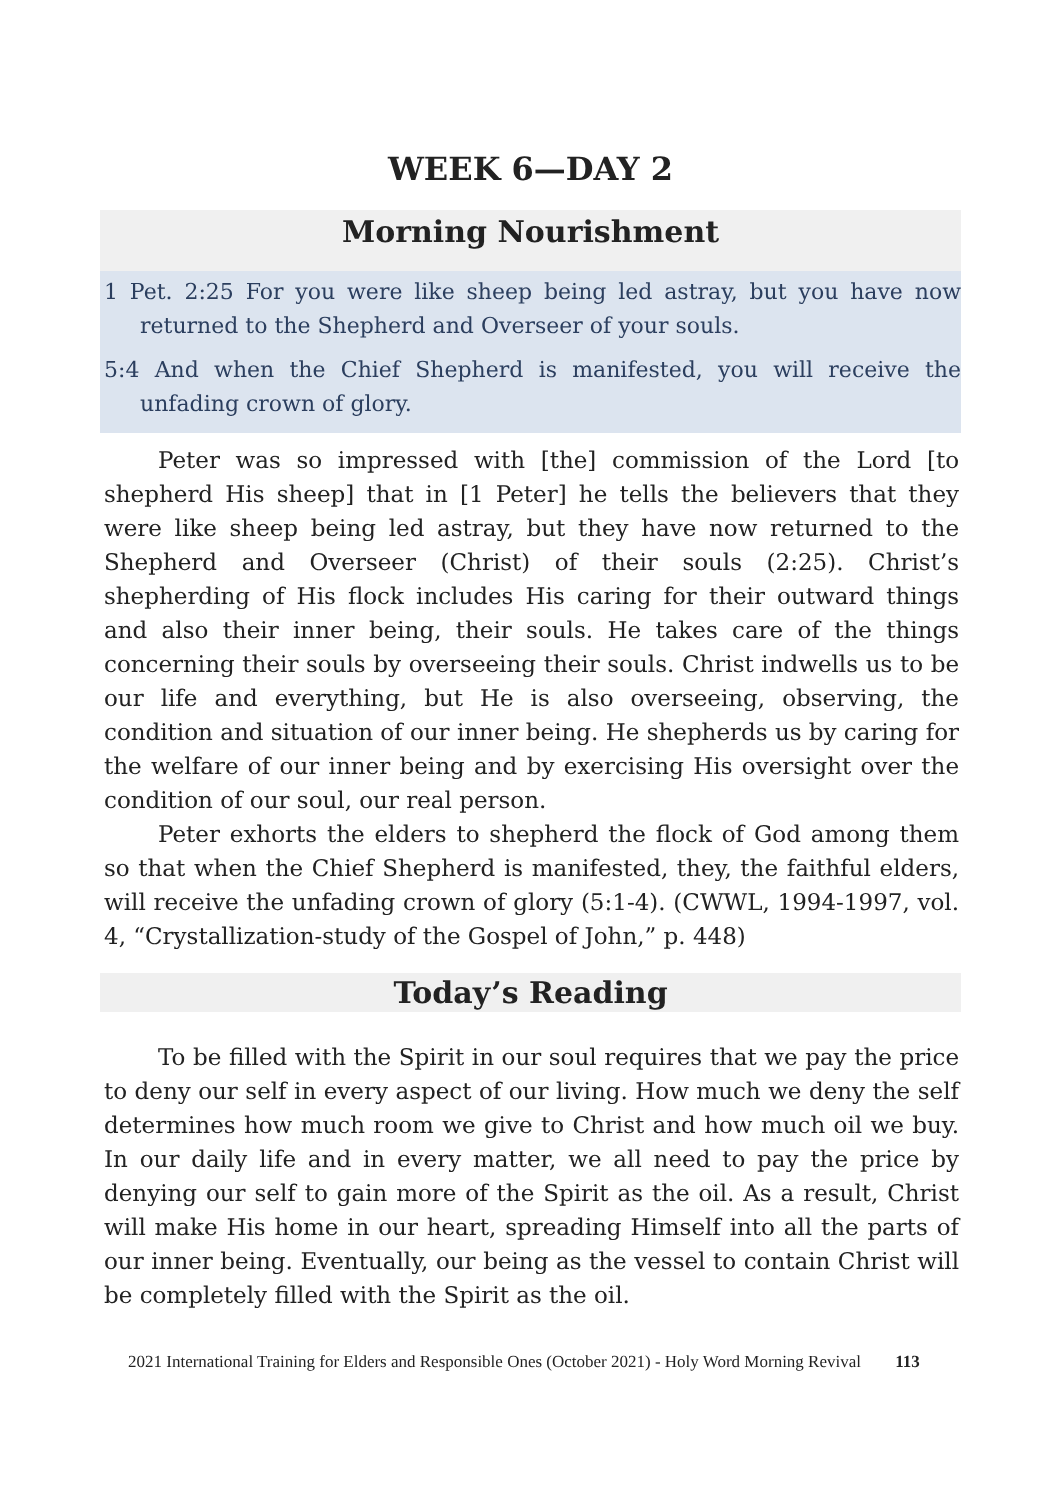WEEK 6—DAY 2
Morning Nourishment
1 Pet. 2:25 For you were like sheep being led astray, but you have now returned to the Shepherd and Overseer of your souls.
5:4 And when the Chief Shepherd is manifested, you will receive the unfading crown of glory.
Peter was so impressed with [the] commission of the Lord [to shepherd His sheep] that in [1 Peter] he tells the believers that they were like sheep being led astray, but they have now returned to the Shepherd and Overseer (Christ) of their souls (2:25). Christ’s shepherding of His flock includes His caring for their outward things and also their inner being, their souls. He takes care of the things concerning their souls by overseeing their souls. Christ indwells us to be our life and everything, but He is also overseeing, observing, the condition and situation of our inner being. He shepherds us by caring for the welfare of our inner being and by exercising His oversight over the condition of our soul, our real person.
Peter exhorts the elders to shepherd the flock of God among them so that when the Chief Shepherd is manifested, they, the faithful elders, will receive the unfading crown of glory (5:1-4). (CWWL, 1994-1997, vol. 4, “Crystallization-study of the Gospel of John,” p. 448)
Today’s Reading
To be filled with the Spirit in our soul requires that we pay the price to deny our self in every aspect of our living. How much we deny the self determines how much room we give to Christ and how much oil we buy. In our daily life and in every matter, we all need to pay the price by denying our self to gain more of the Spirit as the oil. As a result, Christ will make His home in our heart, spreading Himself into all the parts of our inner being. Eventually, our being as the vessel to contain Christ will be completely filled with the Spirit as the oil.
2021 International Training for Elders and Responsible Ones (October 2021) - Holy Word Morning Revival 113